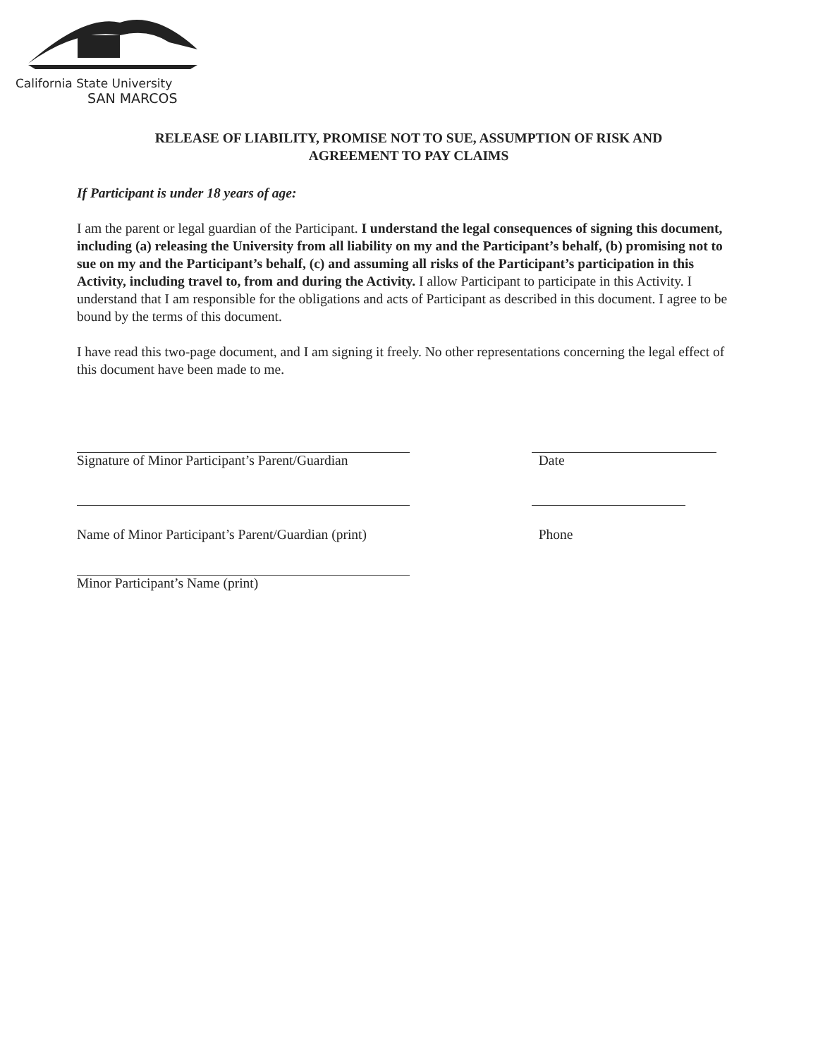California State University
SAN MARCOS
RELEASE OF LIABILITY, PROMISE NOT TO SUE, ASSUMPTION OF RISK AND
AGREEMENT TO PAY CLAIMS
If Participant is under 18 years of age:
I am the parent or legal guardian of the Participant. I understand the legal consequences of signing this document, including (a) releasing the University from all liability on my and the Participant’s behalf, (b) promising not to sue on my and the Participant’s behalf, (c) and assuming all risks of the Participant’s participation in this Activity, including travel to, from and during the Activity. I allow Participant to participate in this Activity. I understand that I am responsible for the obligations and acts of Participant as described in this document. I agree to be bound by the terms of this document.
I have read this two-page document, and I am signing it freely. No other representations concerning the legal effect of this document have been made to me.
Signature of Minor Participant’s Parent/Guardian Date
Name of Minor Participant’s Parent/Guardian (print) Phone
Minor Participant’s Name (print)